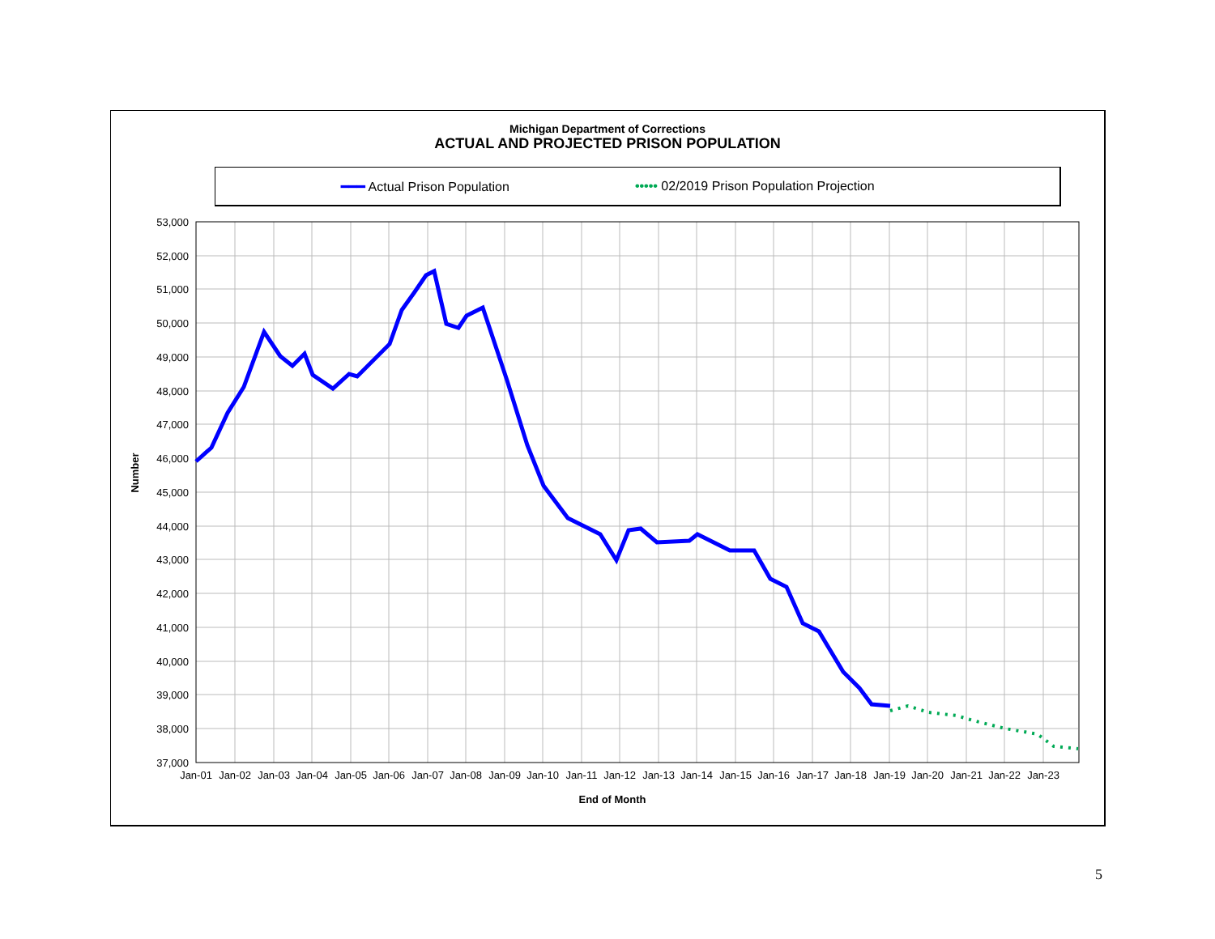Michigan Department of Corrections
ACTUAL AND PROJECTED PRISON POPULATION
━━━ Actual Prison Population ••••• 02/2019 Prison Population Projection
53,000
52,000
51,000
50,000
49,000
48,000
47,000
46,000
45,000
44,000
43,000
42,000
41,000
40,000
39,000
38,000
37,000
Jan-01
Jan-02
Jan-03
Jan-04
Jan-05
Jan-06
Jan-07
Jan-08
Jan-09
Jan-10
Jan-11
Jan-12
Jan-13
Jan-14
Jan-15
Jan-16
Jan-17
Jan-18
Jan-19
Jan-20
Jan-21
Jan-22
Jan-23
End of Month
Number
5